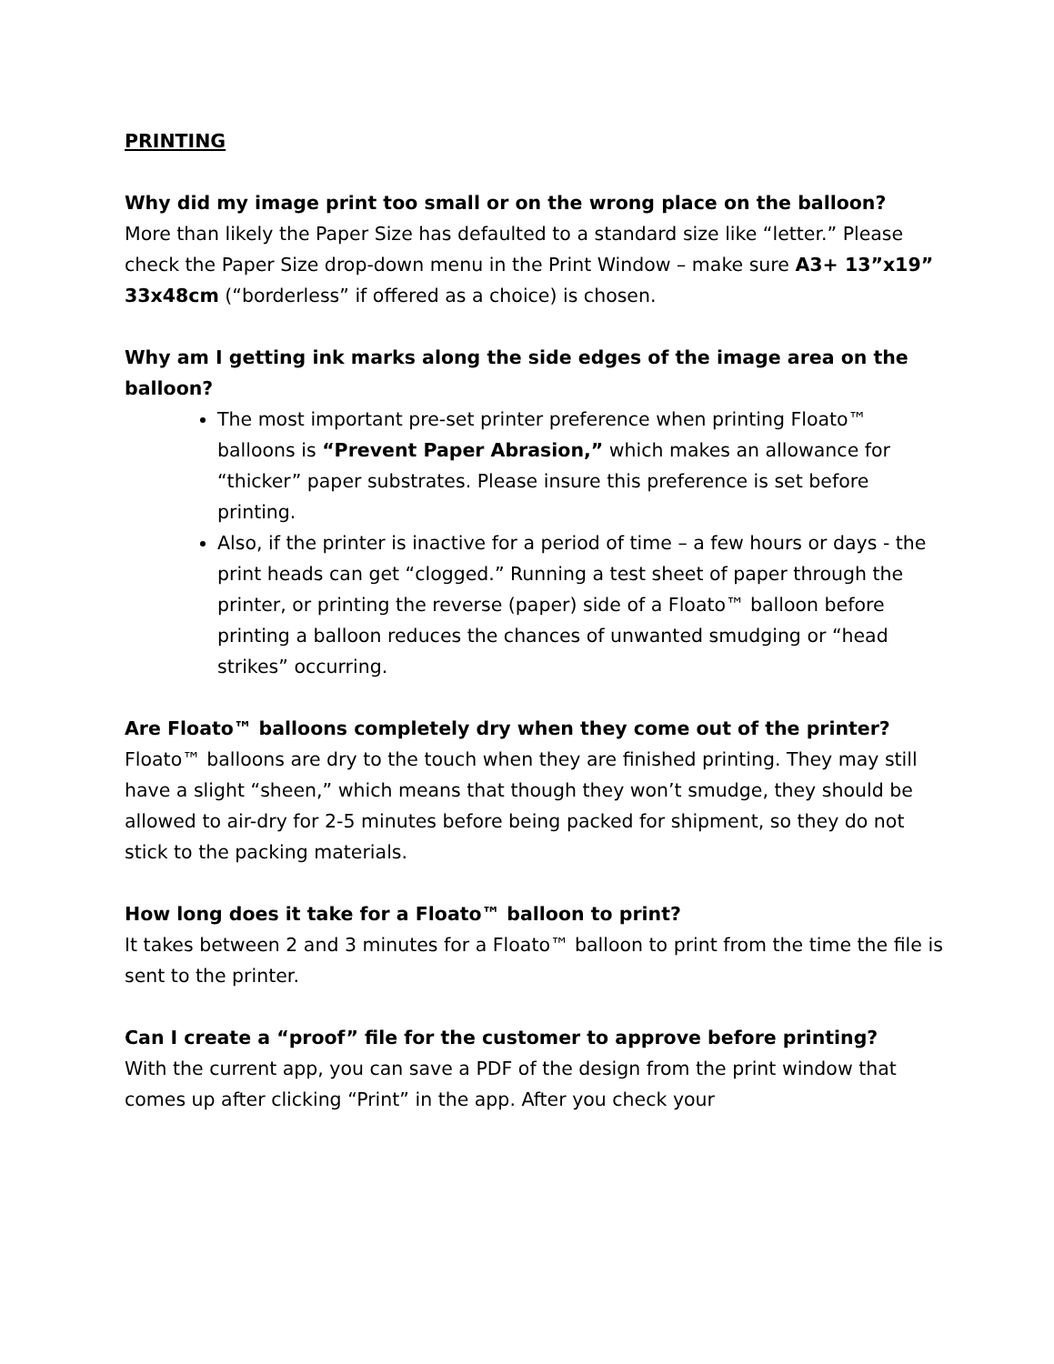PRINTING
Why did my image print too small or on the wrong place on the balloon?
More than likely the Paper Size has defaulted to a standard size like “letter.” Please check the Paper Size drop-down menu in the Print Window – make sure A3+ 13”x19” 33x48cm (“borderless” if offered as a choice) is chosen.
Why am I getting ink marks along the side edges of the image area on the balloon?
The most important pre-set printer preference when printing Floato™ balloons is “Prevent Paper Abrasion,” which makes an allowance for “thicker” paper substrates. Please insure this preference is set before printing.
Also, if the printer is inactive for a period of time – a few hours or days - the print heads can get “clogged.” Running a test sheet of paper through the printer, or printing the reverse (paper) side of a Floato™ balloon before printing a balloon reduces the chances of unwanted smudging or “head strikes” occurring.
Are Floato™ balloons completely dry when they come out of the printer?
Floato™ balloons are dry to the touch when they are finished printing. They may still have a slight “sheen,” which means that though they won’t smudge, they should be allowed to air-dry for 2-5 minutes before being packed for shipment, so they do not stick to the packing materials.
How long does it take for a Floato™ balloon to print?
It takes between 2 and 3 minutes for a Floato™ balloon to print from the time the file is sent to the printer.
Can I create a “proof” file for the customer to approve before printing?
With the current app, you can save a PDF of the design from the print window that comes up after clicking “Print” in the app. After you check your